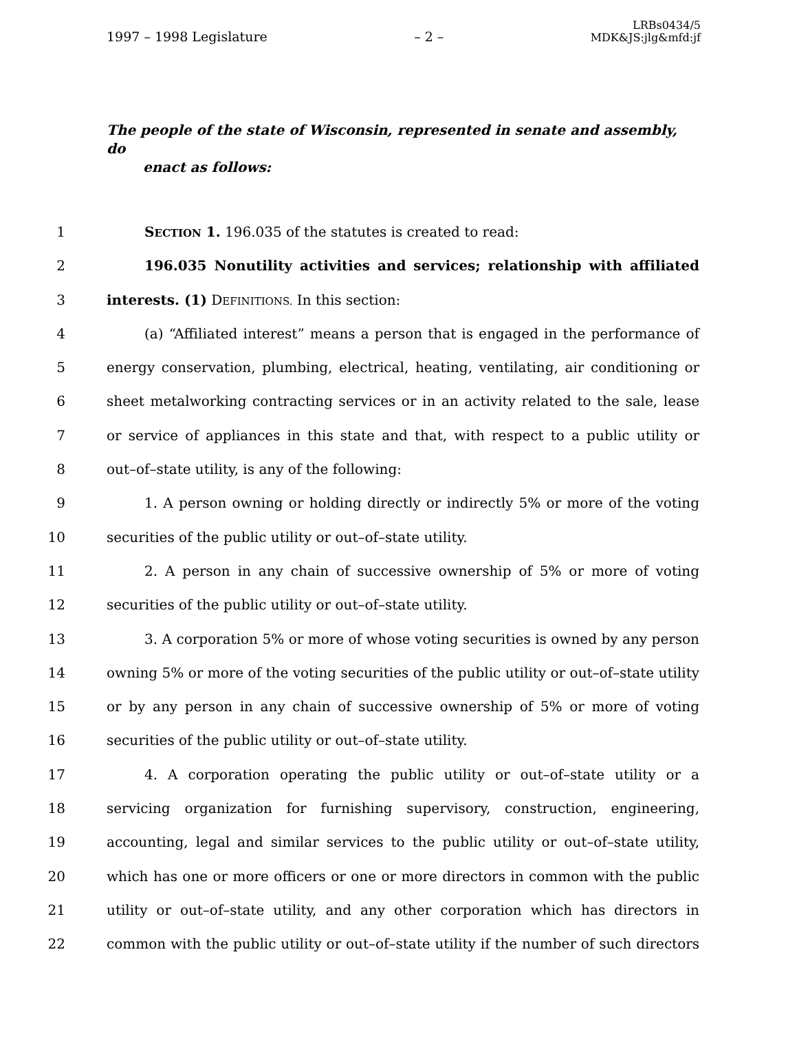1997 – 1998 Legislature
– 2 –
LRBs0434/5
MDK&JS:jlg&mfd:jf
The people of the state of Wisconsin, represented in senate and assembly, do
enact as follows:
1 SECTION 1. 196.035 of the statutes is created to read:
2 196.035 Nonutility activities and services; relationship with affiliated
3 interests. (1) DEFINITIONS. In this section:
4 (a) “Affiliated interest” means a person that is engaged in the performance of
5 energy conservation, plumbing, electrical, heating, ventilating, air conditioning or
6 sheet metalworking contracting services or in an activity related to the sale, lease
7 or service of appliances in this state and that, with respect to a public utility or
8 out–of–state utility, is any of the following:
9 1. A person owning or holding directly or indirectly 5% or more of the voting
10 securities of the public utility or out–of–state utility.
11 2. A person in any chain of successive ownership of 5% or more of voting
12 securities of the public utility or out–of–state utility.
13 3. A corporation 5% or more of whose voting securities is owned by any person
14 owning 5% or more of the voting securities of the public utility or out–of–state utility
15 or by any person in any chain of successive ownership of 5% or more of voting
16 securities of the public utility or out–of–state utility.
17 4. A corporation operating the public utility or out–of–state utility or a
18 servicing organization for furnishing supervisory, construction, engineering,
19 accounting, legal and similar services to the public utility or out–of–state utility,
20 which has one or more officers or one or more directors in common with the public
21 utility or out–of–state utility, and any other corporation which has directors in
22 common with the public utility or out–of–state utility if the number of such directors